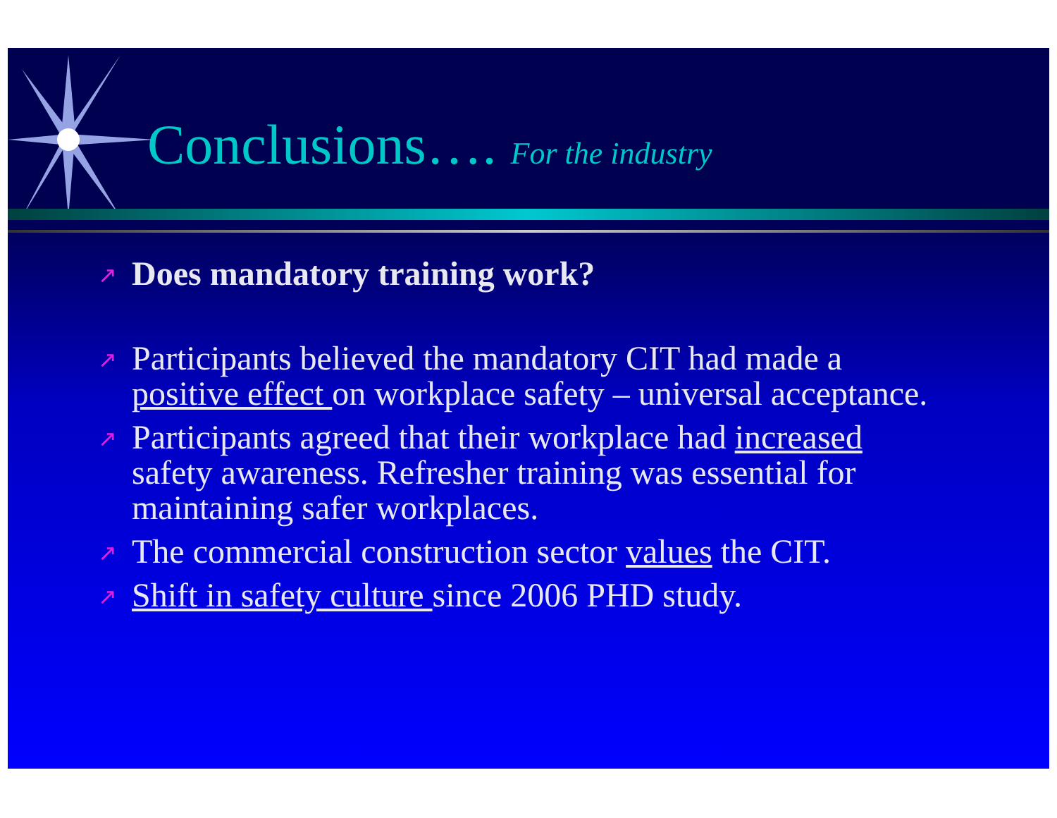Conclusions…. For the industry
↗ Does mandatory training work?
↗ Participants believed the mandatory CIT had made a positive effect on workplace safety – universal acceptance.
↗ Participants agreed that their workplace had increased safety awareness. Refresher training was essential for maintaining safer workplaces.
↗ The commercial construction sector values the CIT.
↗ Shift in safety culture since 2006 PHD study.